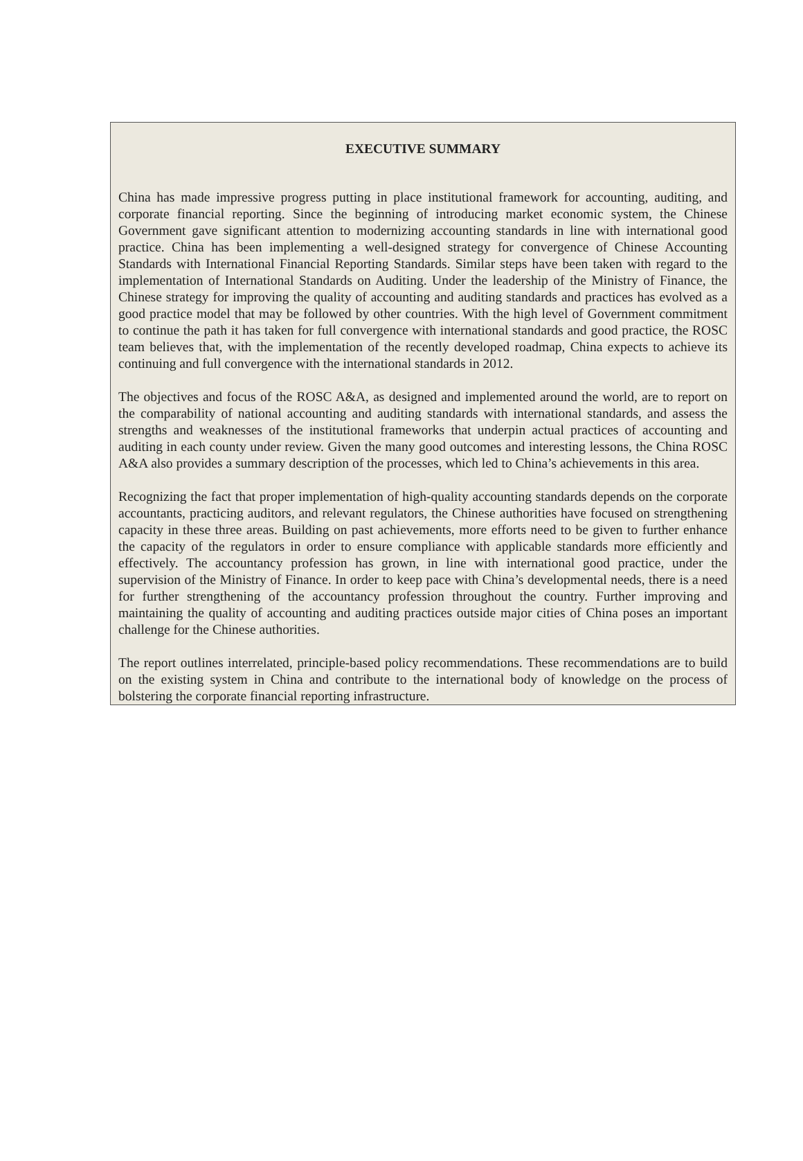EXECUTIVE SUMMARY
China has made impressive progress putting in place institutional framework for accounting, auditing, and corporate financial reporting. Since the beginning of introducing market economic system, the Chinese Government gave significant attention to modernizing accounting standards in line with international good practice. China has been implementing a well-designed strategy for convergence of Chinese Accounting Standards with International Financial Reporting Standards. Similar steps have been taken with regard to the implementation of International Standards on Auditing. Under the leadership of the Ministry of Finance, the Chinese strategy for improving the quality of accounting and auditing standards and practices has evolved as a good practice model that may be followed by other countries. With the high level of Government commitment to continue the path it has taken for full convergence with international standards and good practice, the ROSC team believes that, with the implementation of the recently developed roadmap, China expects to achieve its continuing and full convergence with the international standards in 2012.
The objectives and focus of the ROSC A&A, as designed and implemented around the world, are to report on the comparability of national accounting and auditing standards with international standards, and assess the strengths and weaknesses of the institutional frameworks that underpin actual practices of accounting and auditing in each county under review. Given the many good outcomes and interesting lessons, the China ROSC A&A also provides a summary description of the processes, which led to China’s achievements in this area.
Recognizing the fact that proper implementation of high-quality accounting standards depends on the corporate accountants, practicing auditors, and relevant regulators, the Chinese authorities have focused on strengthening capacity in these three areas. Building on past achievements, more efforts need to be given to further enhance the capacity of the regulators in order to ensure compliance with applicable standards more efficiently and effectively. The accountancy profession has grown, in line with international good practice, under the supervision of the Ministry of Finance. In order to keep pace with China’s developmental needs, there is a need for further strengthening of the accountancy profession throughout the country. Further improving and maintaining the quality of accounting and auditing practices outside major cities of China poses an important challenge for the Chinese authorities.
The report outlines interrelated, principle-based policy recommendations. These recommendations are to build on the existing system in China and contribute to the international body of knowledge on the process of bolstering the corporate financial reporting infrastructure.